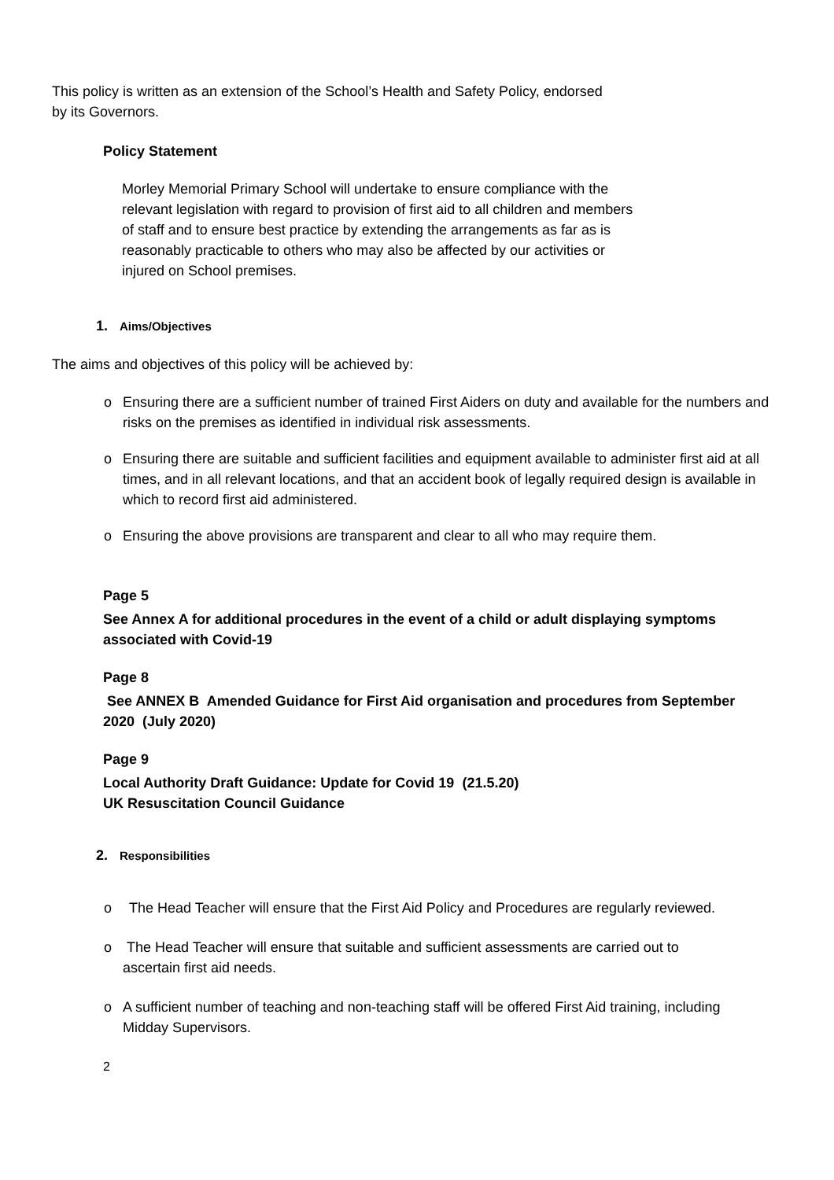This policy is written as an extension of the School’s Health and Safety Policy, endorsed by its Governors.
Policy Statement
Morley Memorial Primary School will undertake to ensure compliance with the relevant legislation with regard to provision of first aid to all children and members of staff and to ensure best practice by extending the arrangements as far as is reasonably practicable to others who may also be affected by our activities or injured on School premises.
1. Aims/Objectives
The aims and objectives of this policy will be achieved by:
o Ensuring there are a sufficient number of trained First Aiders on duty and available for the numbers and risks on the premises as identified in individual risk assessments.
o Ensuring there are suitable and sufficient facilities and equipment available to administer first aid at all times, and in all relevant locations, and that an accident book of legally required design is available in which to record first aid administered.
o Ensuring the above provisions are transparent and clear to all who may require them.
Page 5
See Annex A for additional procedures in the event of a child or adult displaying symptoms associated with Covid-19
Page 8
See ANNEX B Amended Guidance for First Aid organisation and procedures from September 2020 (July 2020)
Page 9
Local Authority Draft Guidance: Update for Covid 19 (21.5.20)
UK Resuscitation Council Guidance
2. Responsibilities
o The Head Teacher will ensure that the First Aid Policy and Procedures are regularly reviewed.
o The Head Teacher will ensure that suitable and sufficient assessments are carried out to ascertain first aid needs.
o A sufficient number of teaching and non-teaching staff will be offered First Aid training, including Midday Supervisors.
2